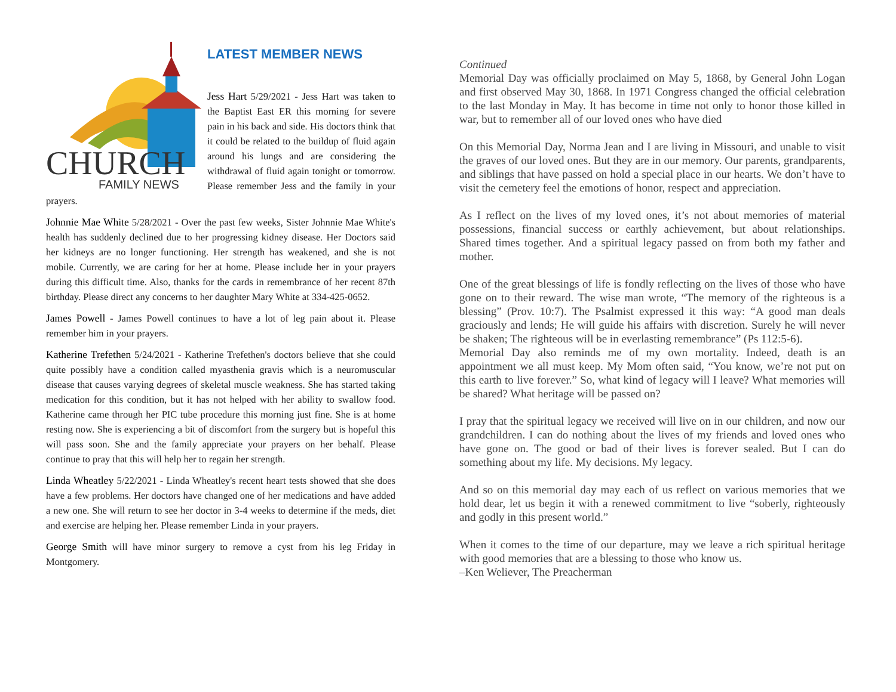CHURCH
FAMILY NEWS
LATEST MEMBER NEWS
Jess Hart 5/29/2021 - Jess Hart was taken to the Baptist East ER this morning for severe pain in his back and side. His doctors think that it could be related to the buildup of fluid again around his lungs and are considering the withdrawal of fluid again tonight or tomorrow. Please remember Jess and the family in your prayers.
Johnnie Mae White 5/28/2021 - Over the past few weeks, Sister Johnnie Mae White's health has suddenly declined due to her progressing kidney disease. Her Doctors said her kidneys are no longer functioning. Her strength has weakened, and she is not mobile. Currently, we are caring for her at home. Please include her in your prayers during this difficult time. Also, thanks for the cards in remembrance of her recent 87th birthday. Please direct any concerns to her daughter Mary White at 334-425-0652.
James Powell - James Powell continues to have a lot of leg pain about it. Please remember him in your prayers.
Katherine Trefethen 5/24/2021 - Katherine Trefethen's doctors believe that she could quite possibly have a condition called myasthenia gravis which is a neuromuscular disease that causes varying degrees of skeletal muscle weakness. She has started taking medication for this condition, but it has not helped with her ability to swallow food. Katherine came through her PIC tube procedure this morning just fine. She is at home resting now. She is experiencing a bit of discomfort from the surgery but is hopeful this will pass soon. She and the family appreciate your prayers on her behalf. Please continue to pray that this will help her to regain her strength.
Linda Wheatley 5/22/2021 - Linda Wheatley's recent heart tests showed that she does have a few problems. Her doctors have changed one of her medications and have added a new one. She will return to see her doctor in 3-4 weeks to determine if the meds, diet and exercise are helping her. Please remember Linda in your prayers.
George Smith will have minor surgery to remove a cyst from his leg Friday in Montgomery.
Continued
Memorial Day was officially proclaimed on May 5, 1868, by General John Logan and first observed May 30, 1868. In 1971 Congress changed the official celebration to the last Monday in May. It has become in time not only to honor those killed in war, but to remember all of our loved ones who have died
On this Memorial Day, Norma Jean and I are living in Missouri, and unable to visit the graves of our loved ones. But they are in our memory. Our parents, grandparents, and siblings that have passed on hold a special place in our hearts. We don’t have to visit the cemetery feel the emotions of honor, respect and appreciation.
As I reflect on the lives of my loved ones, it’s not about memories of material possessions, financial success or earthly achievement, but about relationships. Shared times together. And a spiritual legacy passed on from both my father and mother.
One of the great blessings of life is fondly reflecting on the lives of those who have gone on to their reward. The wise man wrote, “The memory of the righteous is a blessing” (Prov. 10:7). The Psalmist expressed it this way: “A good man deals graciously and lends; He will guide his affairs with discretion. Surely he will never be shaken; The righteous will be in everlasting remembrance” (Ps 112:5-6).
Memorial Day also reminds me of my own mortality. Indeed, death is an appointment we all must keep. My Mom often said, “You know, we’re not put on this earth to live forever.” So, what kind of legacy will I leave? What memories will be shared? What heritage will be passed on?
I pray that the spiritual legacy we received will live on in our children, and now our grandchildren. I can do nothing about the lives of my friends and loved ones who have gone on. The good or bad of their lives is forever sealed. But I can do something about my life. My decisions. My legacy.
And so on this memorial day may each of us reflect on various memories that we hold dear, let us begin it with a renewed commitment to live “soberly, righteously and godly in this present world.”
When it comes to the time of our departure, may we leave a rich spiritual heritage with good memories that are a blessing to those who know us.
–Ken Weliever, The Preacherman